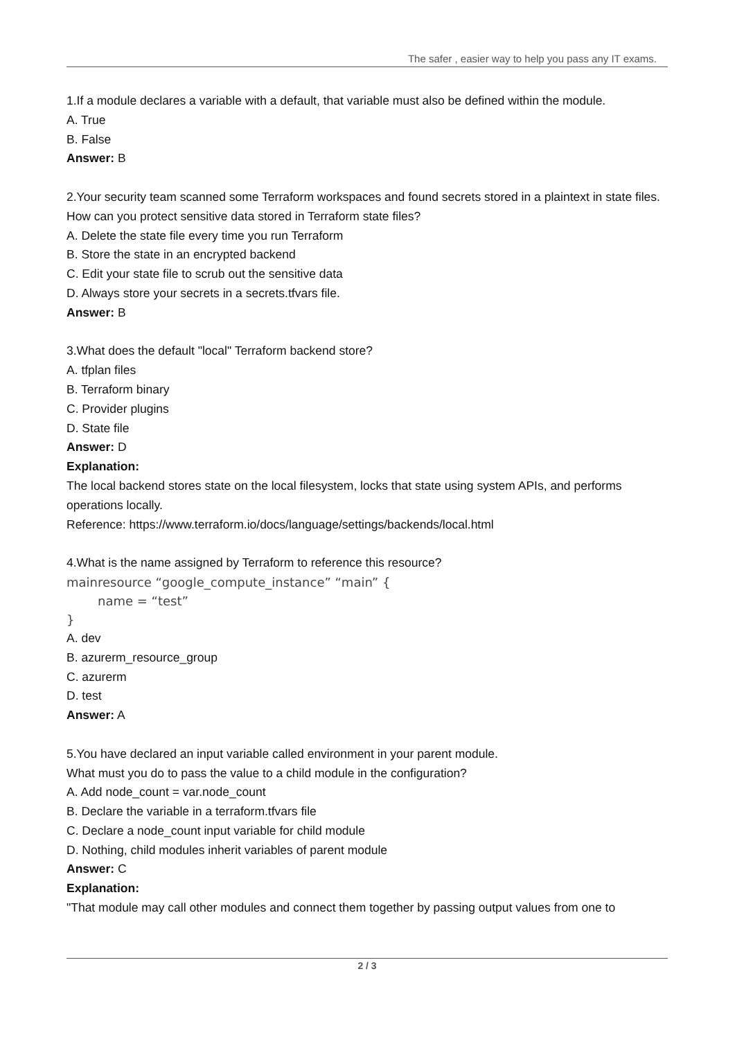The safer , easier way to help you pass any IT exams.
1.If a module declares a variable with a default, that variable must also be defined within the module.
A. True
B. False
Answer: B
2.Your security team scanned some Terraform workspaces and found secrets stored in a plaintext in state files.
How can you protect sensitive data stored in Terraform state files?
A. Delete the state file every time you run Terraform
B. Store the state in an encrypted backend
C. Edit your state file to scrub out the sensitive data
D. Always store your secrets in a secrets.tfvars file.
Answer: B
3.What does the default "local" Terraform backend store?
A. tfplan files
B. Terraform binary
C. Provider plugins
D. State file
Answer: D
Explanation:
The local backend stores state on the local filesystem, locks that state using system APIs, and performs operations locally.
Reference: https://www.terraform.io/docs/language/settings/backends/local.html
4.What is the name assigned by Terraform to reference this resource?
mainresource “google_compute_instance” “main” {
name = “test”
}
A. dev
B. azurerm_resource_group
C. azurerm
D. test
Answer: A
5.You have declared an input variable called environment in your parent module.
What must you do to pass the value to a child module in the configuration?
A. Add node_count = var.node_count
B. Declare the variable in a terraform.tfvars file
C. Declare a node_count input variable for child module
D. Nothing, child modules inherit variables of parent module
Answer: C
Explanation:
"That module may call other modules and connect them together by passing output values from one to
2 / 3